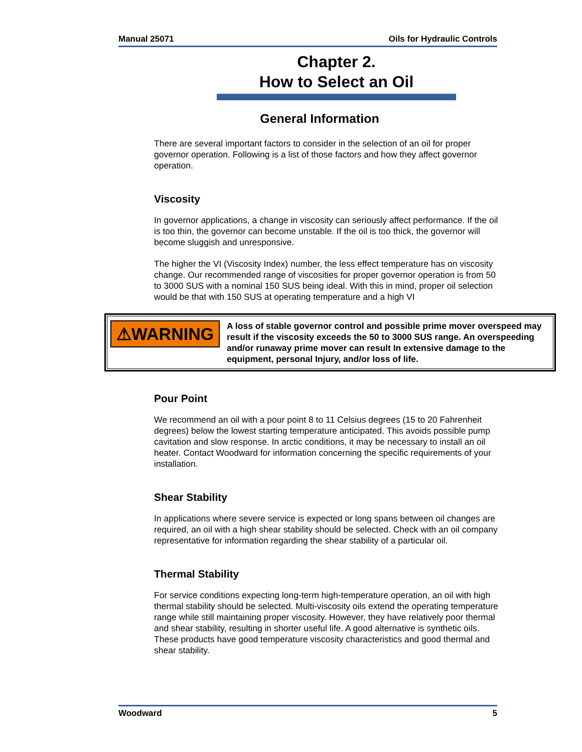Manual 25071 Oils for Hydraulic Controls
Chapter 2.
How to Select an Oil
General Information
There are several important factors to consider in the selection of an oil for proper governor operation. Following is a list of those factors and how they affect governor operation.
Viscosity
In governor applications, a change in viscosity can seriously affect performance. If the oil is too thin, the governor can become unstable. If the oil is too thick, the governor will become sluggish and unresponsive.
The higher the VI (Viscosity Index) number, the less effect temperature has on viscosity change. Our recommended range of viscosities for proper governor operation is from 50 to 3000 SUS with a nominal 150 SUS being ideal. With this in mind, proper oil selection would be that with 150 SUS at operating temperature and a high VI
⚠WARNING
A loss of stable governor control and possible prime mover overspeed may result if the viscosity exceeds the 50 to 3000 SUS range. An overspeeding and/or runaway prime mover can result In extensive damage to the equipment, personal Injury, and/or loss of life.
Pour Point
We recommend an oil with a pour point 8 to 11 Celsius degrees (15 to 20 Fahrenheit degrees) below the lowest starting temperature anticipated. This avoids possible pump cavitation and slow response. In arctic conditions, it may be necessary to install an oil heater. Contact Woodward for information concerning the specific requirements of your installation.
Shear Stability
In applications where severe service is expected or long spans between oil changes are required, an oil with a high shear stability should be selected. Check with an oil company representative for information regarding the shear stability of a particular oil.
Thermal Stability
For service conditions expecting long-term high-temperature operation, an oil with high thermal stability should be selected. Multi-viscosity oils extend the operating temperature range while still maintaining proper viscosity. However, they have relatively poor thermal and shear stability, resulting in shorter useful life. A good alternative is synthetic oils. These products have good temperature viscosity characteristics and good thermal and shear stability.
Woodward 5